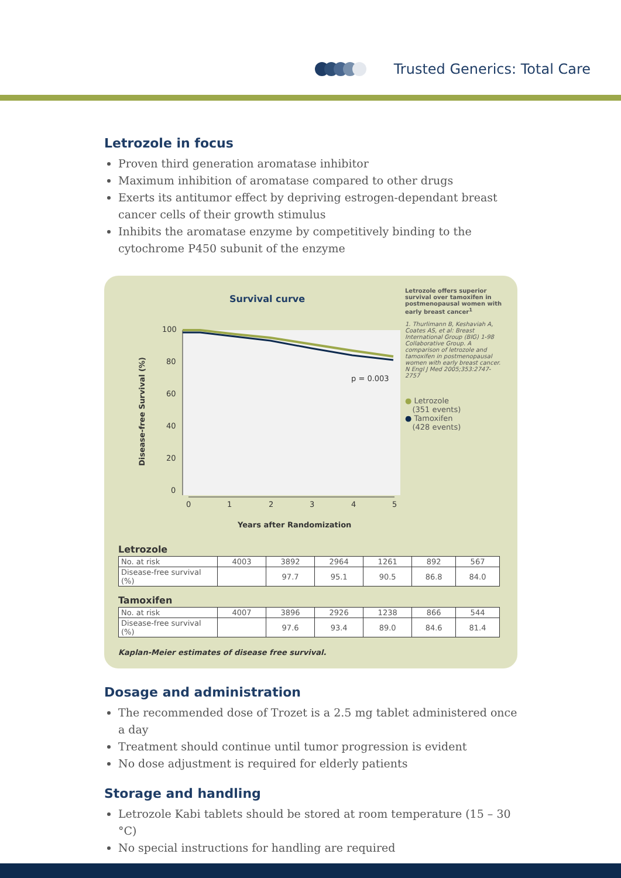Trusted Generics: Total Care
Letrozole in focus
Proven third generation aromatase inhibitor
Maximum inhibition of aromatase compared to other drugs
Exerts its antitumor effect by depriving estrogen-dependant breast cancer cells of their growth stimulus
Inhibits the aromatase enzyme by competitively binding to the cytochrome P450 subunit of the enzyme
Survival curve
Disease-free Survival (%)
100
80
60
40
20
0
0
1
2
3
4
5
p = 0.003
Years after Randomization
Letrozole offers superior survival over tamoxifen in postmenopausal women with early breast cancer<sup>1</sup>
1. Thurlimann B, Keshaviah A, Coates AS, et al: Breast International Group (BIG) 1-98 Collaborative Group. A comparison of letrozole and tamoxifen in postmenopausal women with early breast cancer. N Engl J Med 2005;353:2747-2757
● Letrozole
(351 events)
● Tamoxifen
(428 events)
Letrozole
| No. at risk | 4003 | 3892 | 2964 | 1261 | 892 | 567 |
| Disease-free survival (%) | | 97.7 | 95.1 | 90.5 | 86.8 | 84.0 |
Tamoxifen
| No. at risk | 4007 | 3896 | 2926 | 1238 | 866 | 544 |
| Disease-free survival (%) | | 97.6 | 93.4 | 89.0 | 84.6 | 81.4 |
Kaplan-Meier estimates of disease free survival.
Dosage and administration
The recommended dose of Trozet is a 2.5 mg tablet administered once a day
Treatment should continue until tumor progression is evident
No dose adjustment is required for elderly patients
Storage and handling
Letrozole Kabi tablets should be stored at room temperature (15 – 30 °C)
No special instructions for handling are required